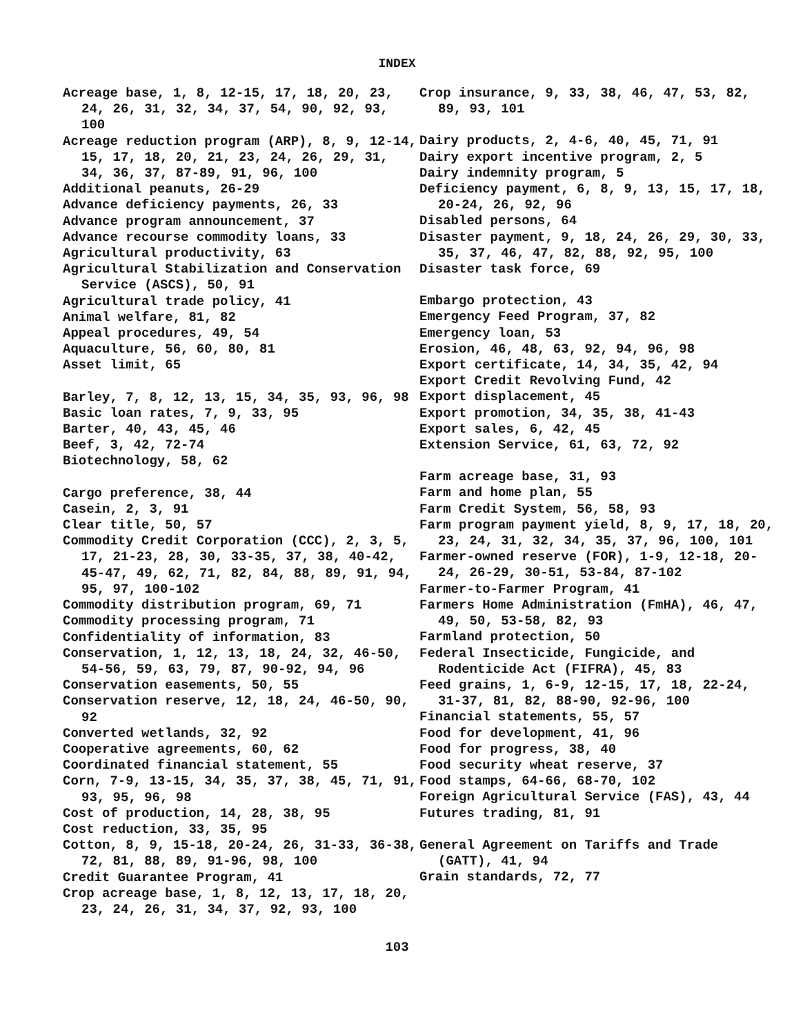INDEX
Acreage base, 1, 8, 12-15, 17, 18, 20, 23, 24, 26, 31, 32, 34, 37, 54, 90, 92, 93, 100
Acreage reduction program (ARP), 8, 9, 12-14, 15, 17, 18, 20, 21, 23, 24, 26, 29, 31, 34, 36, 37, 87-89, 91, 96, 100
Additional peanuts, 26-29
Advance deficiency payments, 26, 33
Advance program announcement, 37
Advance recourse commodity loans, 33
Agricultural productivity, 63
Agricultural Stabilization and Conservation Service (ASCS), 50, 91
Agricultural trade policy, 41
Animal welfare, 81, 82
Appeal procedures, 49, 54
Aquaculture, 56, 60, 80, 81
Asset limit, 65
Barley, 7, 8, 12, 13, 15, 34, 35, 93, 96, 98
Basic loan rates, 7, 9, 33, 95
Barter, 40, 43, 45, 46
Beef, 3, 42, 72-74
Biotechnology, 58, 62
Cargo preference, 38, 44
Casein, 2, 3, 91
Clear title, 50, 57
Commodity Credit Corporation (CCC), 2, 3, 5, 17, 21-23, 28, 30, 33-35, 37, 38, 40-42, 45-47, 49, 62, 71, 82, 84, 88, 89, 91, 94, 95, 97, 100-102
Commodity distribution program, 69, 71
Commodity processing program, 71
Confidentiality of information, 83
Conservation, 1, 12, 13, 18, 24, 32, 46-50, 54-56, 59, 63, 79, 87, 90-92, 94, 96
Conservation easements, 50, 55
Conservation reserve, 12, 18, 24, 46-50, 90, 92
Converted wetlands, 32, 92
Cooperative agreements, 60, 62
Coordinated financial statement, 55
Corn, 7-9, 13-15, 34, 35, 37, 38, 45, 71, 91, 93, 95, 96, 98
Cost of production, 14, 28, 38, 95
Cost reduction, 33, 35, 95
Cotton, 8, 9, 15-18, 20-24, 26, 31-33, 36-38, 72, 81, 88, 89, 91-96, 98, 100
Credit Guarantee Program, 41
Crop acreage base, 1, 8, 12, 13, 17, 18, 20, 23, 24, 26, 31, 34, 37, 92, 93, 100
Crop insurance, 9, 33, 38, 46, 47, 53, 82, 89, 93, 101
Dairy products, 2, 4-6, 40, 45, 71, 91
Dairy export incentive program, 2, 5
Dairy indemnity program, 5
Deficiency payment, 6, 8, 9, 13, 15, 17, 18, 20-24, 26, 92, 96
Disabled persons, 64
Disaster payment, 9, 18, 24, 26, 29, 30, 33, 35, 37, 46, 47, 82, 88, 92, 95, 100
Disaster task force, 69
Embargo protection, 43
Emergency Feed Program, 37, 82
Emergency loan, 53
Erosion, 46, 48, 63, 92, 94, 96, 98
Export certificate, 14, 34, 35, 42, 94
Export Credit Revolving Fund, 42
Export displacement, 45
Export promotion, 34, 35, 38, 41-43
Export sales, 6, 42, 45
Extension Service, 61, 63, 72, 92
Farm acreage base, 31, 93
Farm and home plan, 55
Farm Credit System, 56, 58, 93
Farm program payment yield, 8, 9, 17, 18, 20, 23, 24, 31, 32, 34, 35, 37, 96, 100, 101
Farmer-owned reserve (FOR), 1-9, 12-18, 20-24, 26-29, 30-51, 53-84, 87-102
Farmer-to-Farmer Program, 41
Farmers Home Administration (FmHA), 46, 47, 49, 50, 53-58, 82, 93
Farmland protection, 50
Federal Insecticide, Fungicide, and Rodenticide Act (FIFRA), 45, 83
Feed grains, 1, 6-9, 12-15, 17, 18, 22-24, 31-37, 81, 82, 88-90, 92-96, 100
Financial statements, 55, 57
Food for development, 41, 96
Food for progress, 38, 40
Food security wheat reserve, 37
Food stamps, 64-66, 68-70, 102
Foreign Agricultural Service (FAS), 43, 44
Futures trading, 81, 91
General Agreement on Tariffs and Trade (GATT), 41, 94
Grain standards, 72, 77
103